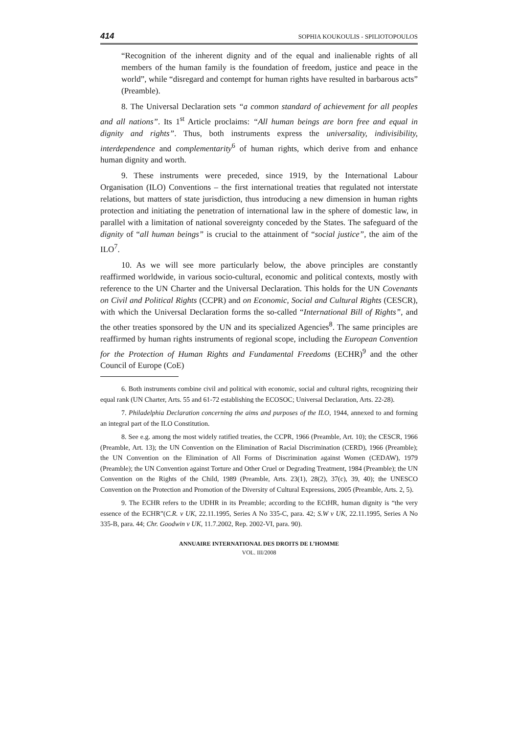414 SOPHIA KOUKOULIS - SPILIOTOPOULOS
“Recognition of the inherent dignity and of the equal and inalienable rights of all members of the human family is the foundation of freedom, justice and peace in the world”, while “disregard and contempt for human rights have resulted in barbarous acts” (Preamble).
8. The Universal Declaration sets “a common standard of achievement for all peoples and all nations”. Its 1<sup>st</sup> Article proclaims: “All human beings are born free and equal in dignity and rights”. Thus, both instruments express the universality, indivisibility, interdependence and complementarity<sup>6</sup> of human rights, which derive from and enhance human dignity and worth.
9. These instruments were preceded, since 1919, by the International Labour Organisation (ILO) Conventions – the first international treaties that regulated not interstate relations, but matters of state jurisdiction, thus introducing a new dimension in human rights protection and initiating the penetration of international law in the sphere of domestic law, in parallel with a limitation of national sovereignty conceded by the States. The safeguard of the dignity of “all human beings” is crucial to the attainment of “social justice”, the aim of the ILO<sup>7</sup>.
10. As we will see more particularly below, the above principles are constantly reaffirmed worldwide, in various socio-cultural, economic and political contexts, mostly with reference to the UN Charter and the Universal Declaration. This holds for the UN Covenants on Civil and Political Rights (CCPR) and on Economic, Social and Cultural Rights (CESCR), with which the Universal Declaration forms the so-called “International Bill of Rights”, and the other treaties sponsored by the UN and its specialized Agencies<sup>8</sup>. The same principles are reaffirmed by human rights instruments of regional scope, including the European Convention for the Protection of Human Rights and Fundamental Freedoms (ECHR)<sup>9</sup> and the other Council of Europe (CoE)
6. Both instruments combine civil and political with economic, social and cultural rights, recognizing their equal rank (UN Charter, Arts. 55 and 61-72 establishing the ECOSOC; Universal Declaration, Arts. 22-28).
7. Philadelphia Declaration concerning the aims and purposes of the ILO, 1944, annexed to and forming an integral part of the ILO Constitution.
8. See e.g. among the most widely ratified treaties, the CCPR, 1966 (Preamble, Art. 10); the CESCR, 1966 (Preamble, Art. 13); the UN Convention on the Elimination of Racial Discrimination (CERD), 1966 (Preamble); the UN Convention on the Elimination of All Forms of Discrimination against Women (CEDAW), 1979 (Preamble); the UN Convention against Torture and Other Cruel or Degrading Treatment, 1984 (Preamble); the UN Convention on the Rights of the Child, 1989 (Preamble, Arts. 23(1), 28(2), 37(c), 39, 40); the UNESCO Convention on the Protection and Promotion of the Diversity of Cultural Expressions, 2005 (Preamble, Arts. 2, 5).
9. The ECHR refers to the UDHR in its Preamble; according to the ECtHR, human dignity is “the very essence of the ECHR”(C.R. v UK, 22.11.1995, Series A No 335-C, para. 42; S.W v UK, 22.11.1995, Series A No 335-B, para. 44; Chr. Goodwin v UK, 11.7.2002, Rep. 2002-VI, para. 90).
ANNUAIRE INTERNATIONAL DES DROITS DE L’HOMME
VOL. III/2008